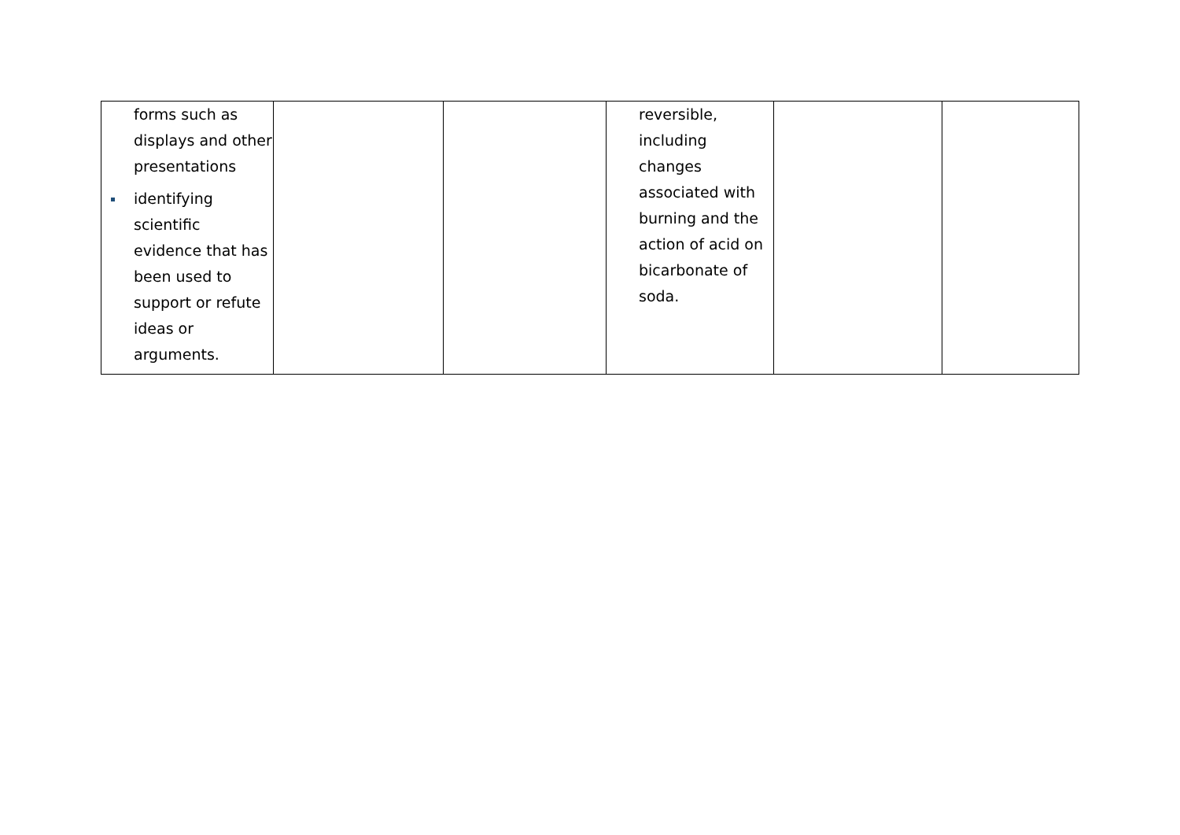| forms such as displays and other presentations identifying scientific evidence that has been used to support or refute ideas or arguments. | | | reversible, including changes associated with burning and the action of acid on bicarbonate of soda. | | |